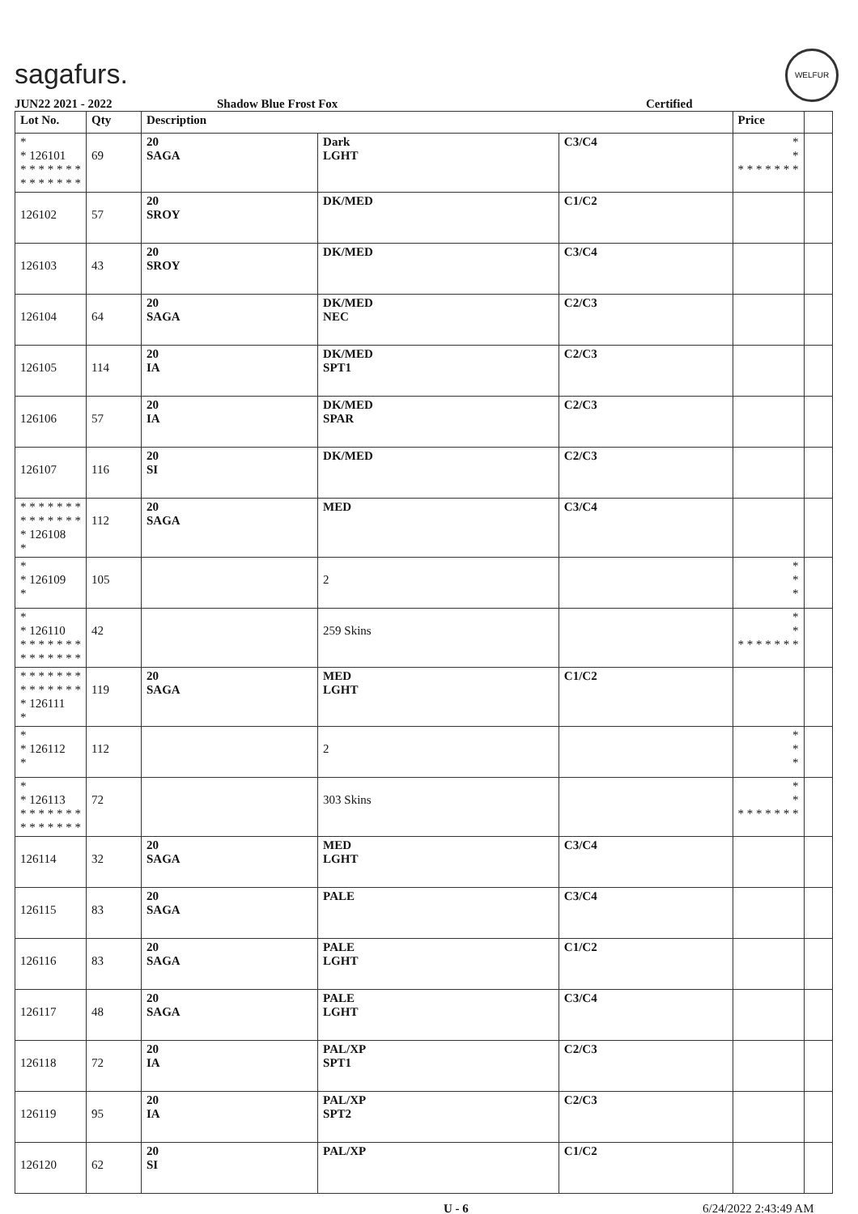sagafurs.
WELFUR
JUN22 2021 - 2022 Shadow Blue Frost Fox Certified
| Lot No. | Qty | Description | | | Price | |
| --- | --- | --- | --- | --- | --- | --- |
| * * 126101 * * * * * * * * * * * * * * | 69 | 20 SAGA | Dark LGHT | C3/C4 | * * * * * * * * * | |
| 126102 | 57 | 20 SROY | DK/MED | C1/C2 | | |
| 126103 | 43 | 20 SROY | DK/MED | C3/C4 | | |
| 126104 | 64 | 20 SAGA | DK/MED NEC | C2/C3 | | |
| 126105 | 114 | 20 IA | DK/MED SPT1 | C2/C3 | | |
| 126106 | 57 | 20 IA | DK/MED SPAR | C2/C3 | | |
| 126107 | 116 | 20 SI | DK/MED | C2/C3 | | |
| * * * * * * * * * * * * * * * 126108 * | 112 | 20 SAGA | MED | C3/C4 | | |
| * * 126109 * | 105 | | 2 | | * * * | |
| * * 126110 * * * * * * * * * * * * * * | 42 | | 259 Skins | | * * * * * * * * * | |
| * * * * * * * * * * * * * * * 126111 * | 119 | 20 SAGA | MED LGHT | C1/C2 | | |
| * * 126112 * | 112 | | 2 | | * * * | |
| * * 126113 * * * * * * * * * * * * * * | 72 | | 303 Skins | | * * * * * * * * * | |
| 126114 | 32 | 20 SAGA | MED LGHT | C3/C4 | | |
| 126115 | 83 | 20 SAGA | PALE | C3/C4 | | |
| 126116 | 83 | 20 SAGA | PALE LGHT | C1/C2 | | |
| 126117 | 48 | 20 SAGA | PALE LGHT | C3/C4 | | |
| 126118 | 72 | 20 IA | PAL/XP SPT1 | C2/C3 | | |
| 126119 | 95 | 20 IA | PAL/XP SPT2 | C2/C3 | | |
| 126120 | 62 | 20 SI | PAL/XP | C1/C2 | | |
U - 6 6/24/2022 2:43:49 AM